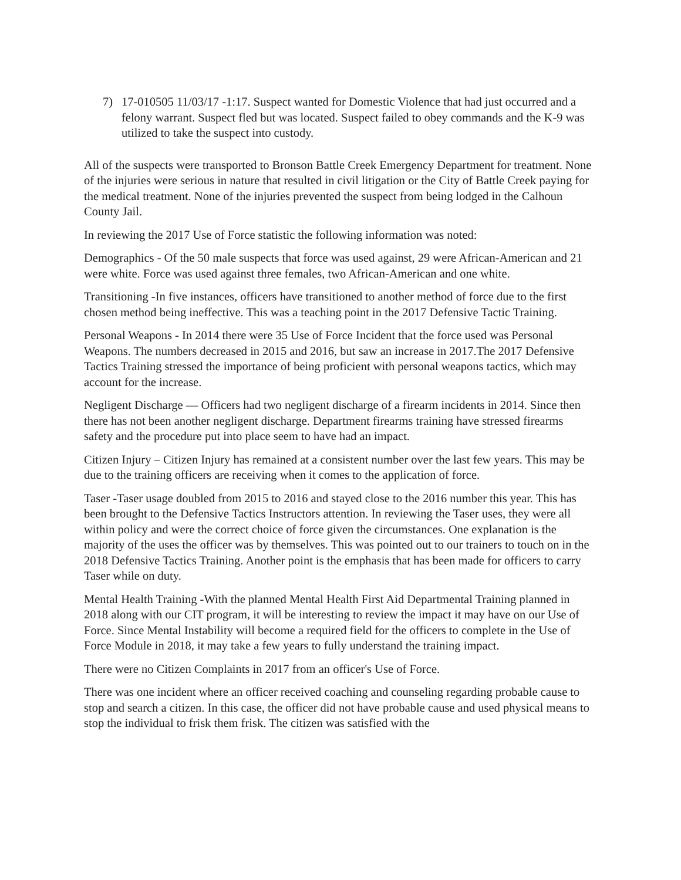7) 17-010505 11/03/17 -1:17. Suspect wanted for Domestic Violence that had just occurred and a felony warrant. Suspect fled but was located. Suspect failed to obey commands and the K-9 was utilized to take the suspect into custody.
All of the suspects were transported to Bronson Battle Creek Emergency Department for treatment. None of the injuries were serious in nature that resulted in civil litigation or the City of Battle Creek paying for the medical treatment. None of the injuries prevented the suspect from being lodged in the Calhoun County Jail.
In reviewing the 2017 Use of Force statistic the following information was noted:
Demographics - Of the 50 male suspects that force was used against, 29 were African-American and 21 were white. Force was used against three females, two African-American and one white.
Transitioning -In five instances, officers have transitioned to another method of force due to the first chosen method being ineffective. This was a teaching point in the 2017 Defensive Tactic Training.
Personal Weapons - In 2014 there were 35 Use of Force Incident that the force used was Personal Weapons. The numbers decreased in 2015 and 2016, but saw an increase in 2017.The 2017 Defensive Tactics Training stressed the importance of being proficient with personal weapons tactics, which may account for the increase.
Negligent Discharge — Officers had two negligent discharge of a firearm incidents in 2014. Since then there has not been another negligent discharge. Department firearms training have stressed firearms safety and the procedure put into place seem to have had an impact.
Citizen Injury – Citizen Injury has remained at a consistent number over the last few years. This may be due to the training officers are receiving when it comes to the application of force.
Taser -Taser usage doubled from 2015 to 2016 and stayed close to the 2016 number this year. This has been brought to the Defensive Tactics Instructors attention. In reviewing the Taser uses, they were all within policy and were the correct choice of force given the circumstances. One explanation is the majority of the uses the officer was by themselves. This was pointed out to our trainers to touch on in the 2018 Defensive Tactics Training. Another point is the emphasis that has been made for officers to carry Taser while on duty.
Mental Health Training -With the planned Mental Health First Aid Departmental Training planned in 2018 along with our CIT program, it will be interesting to review the impact it may have on our Use of Force. Since Mental Instability will become a required field for the officers to complete in the Use of Force Module in 2018, it may take a few years to fully understand the training impact.
There were no Citizen Complaints in 2017 from an officer's Use of Force.
There was one incident where an officer received coaching and counseling regarding probable cause to stop and search a citizen. In this case, the officer did not have probable cause and used physical means to stop the individual to frisk them frisk. The citizen was satisfied with the